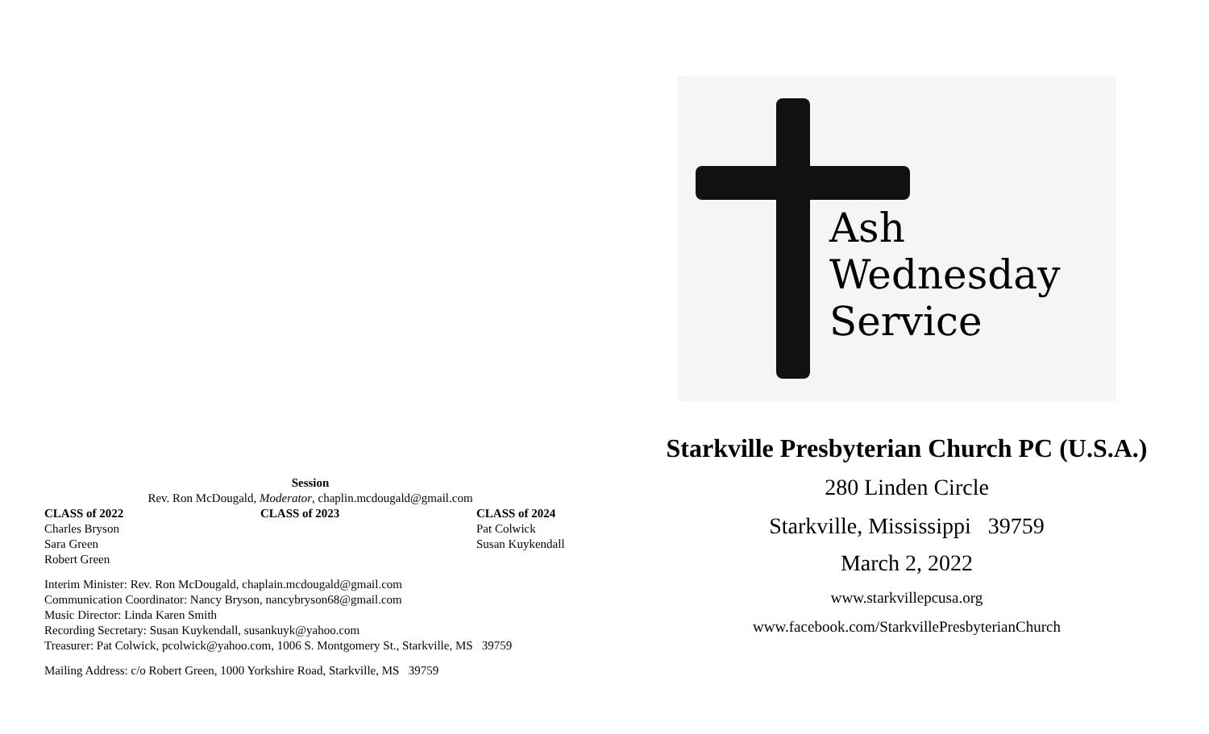Session
Rev. Ron McDougald, Moderator, chaplin.mcdougald@gmail.com
| CLASS of 2022 | CLASS of 2023 | CLASS of 2024 |
| --- | --- | --- |
| Charles Bryson | | Pat Colwick |
| Sara Green | | Susan Kuykendall |
| Robert Green | | |
Interim Minister: Rev. Ron McDougald, chaplain.mcdougald@gmail.com
Communication Coordinator: Nancy Bryson, nancybryson68@gmail.com
Music Director: Linda Karen Smith
Recording Secretary: Susan Kuykendall, susankuyk@yahoo.com
Treasurer: Pat Colwick, pcolwick@yahoo.com, 1006 S. Montgomery St., Starkville, MS 39759
Mailing Address: c/o Robert Green, 1000 Yorkshire Road, Starkville, MS 39759
Ash
Wednesday
Service
Starkville Presbyterian Church PC (U.S.A.)
280 Linden Circle
Starkville, Mississippi 39759
March 2, 2022
www.starkvillepcusa.org
www.facebook.com/StarkvillePresbyterianChurch